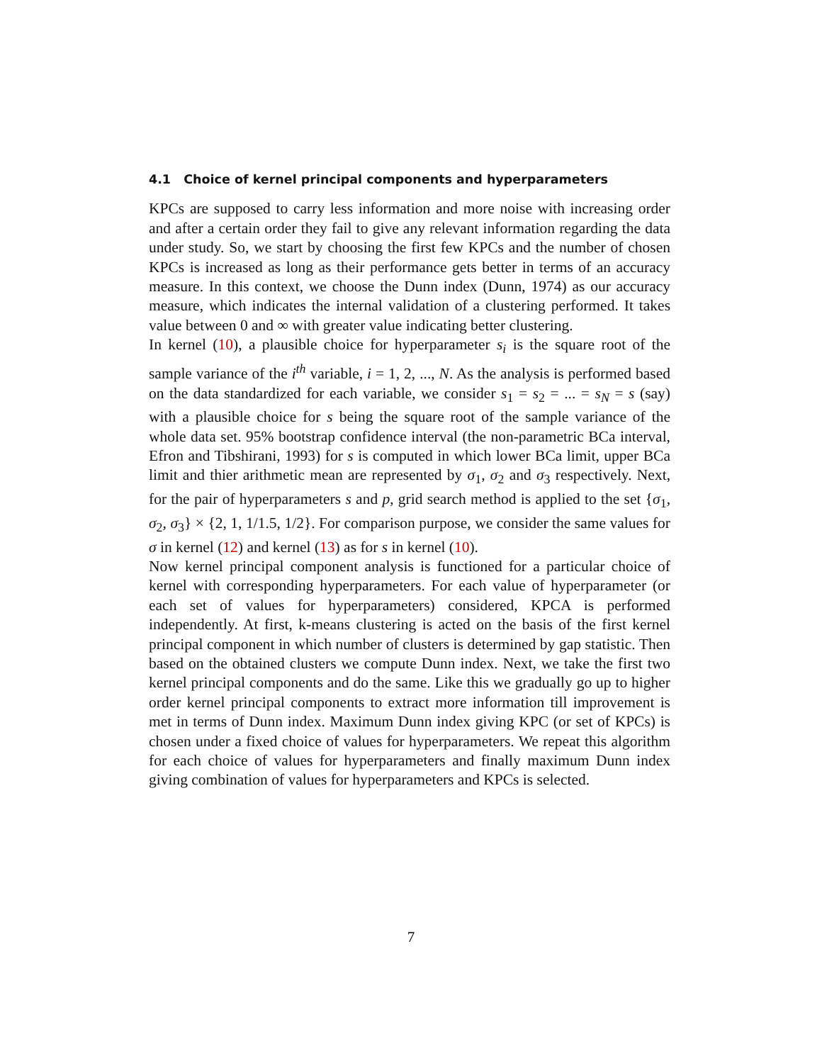4.1 Choice of kernel principal components and hyperparameters
KPCs are supposed to carry less information and more noise with increasing order and after a certain order they fail to give any relevant information regarding the data under study. So, we start by choosing the first few KPCs and the number of chosen KPCs is increased as long as their performance gets better in terms of an accuracy measure. In this context, we choose the Dunn index (Dunn, 1974) as our accuracy measure, which indicates the internal validation of a clustering performed. It takes value between 0 and ∞ with greater value indicating better clustering.
In kernel (10), a plausible choice for hyperparameter s<sub>i</sub> is the square root of the sample variance of the i<sup>th</sup> variable, i = 1, 2, ..., N. As the analysis is performed based on the data standardized for each variable, we consider s<sub>1</sub> = s<sub>2</sub> = ... = s<sub>N</sub> = s (say) with a plausible choice for s being the square root of the sample variance of the whole data set. 95% bootstrap confidence interval (the non-parametric BCa interval, Efron and Tibshirani, 1993) for s is computed in which lower BCa limit, upper BCa limit and thier arithmetic mean are represented by σ<sub>1</sub>, σ<sub>2</sub> and σ<sub>3</sub> respectively. Next, for the pair of hyperparameters s and p, grid search method is applied to the set {σ<sub>1</sub>, σ<sub>2</sub>, σ<sub>3</sub>} × {2, 1, 1/1.5, 1/2}. For comparison purpose, we consider the same values for σ in kernel (12) and kernel (13) as for s in kernel (10).
Now kernel principal component analysis is functioned for a particular choice of kernel with corresponding hyperparameters. For each value of hyperparameter (or each set of values for hyperparameters) considered, KPCA is performed independently. At first, k-means clustering is acted on the basis of the first kernel principal component in which number of clusters is determined by gap statistic. Then based on the obtained clusters we compute Dunn index. Next, we take the first two kernel principal components and do the same. Like this we gradually go up to higher order kernel principal components to extract more information till improvement is met in terms of Dunn index. Maximum Dunn index giving KPC (or set of KPCs) is chosen under a fixed choice of values for hyperparameters. We repeat this algorithm for each choice of values for hyperparameters and finally maximum Dunn index giving combination of values for hyperparameters and KPCs is selected.
7